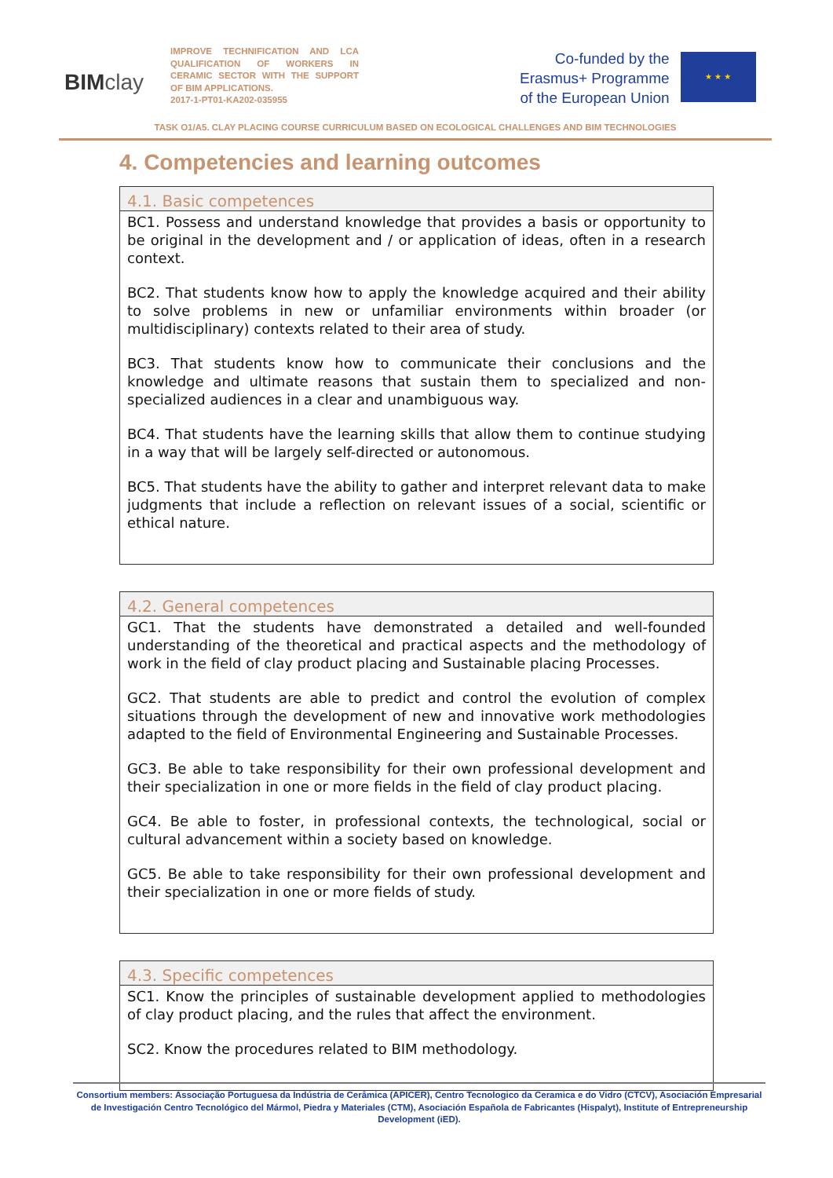BIM clay
IMPROVE TECHNIFICATION AND LCA QUALIFICATION OF WORKERS IN CERAMIC SECTOR WITH THE SUPPORT OF BIM APPLICATIONS.
2017-1-PT01-KA202-035955
Co-funded by the
Erasmus+ Programme
of the European Union
★ ★ ★
TASK O1/A5. CLAY PLACING COURSE CURRICULUM BASED ON ECOLOGICAL CHALLENGES AND BIM TECHNOLOGIES
4. Competencies and learning outcomes
| 4.1. Basic competences |
| --- |
| BC1. Possess and understand knowledge that provides a basis or opportunity to be original in the development and / or application of ideas, often in a research context. BC2. That students know how to apply the knowledge acquired and their ability to solve problems in new or unfamiliar environments within broader (or multidisciplinary) contexts related to their area of study. BC3. That students know how to communicate their conclusions and the knowledge and ultimate reasons that sustain them to specialized and non-specialized audiences in a clear and unambiguous way. BC4. That students have the learning skills that allow them to continue studying in a way that will be largely self-directed or autonomous. BC5. That students have the ability to gather and interpret relevant data to make judgments that include a reflection on relevant issues of a social, scientific or ethical nature. |
| 4.2. General competences |
| --- |
| GC1. That the students have demonstrated a detailed and well-founded understanding of the theoretical and practical aspects and the methodology of work in the field of clay product placing and Sustainable placing Processes. GC2. That students are able to predict and control the evolution of complex situations through the development of new and innovative work methodologies adapted to the field of Environmental Engineering and Sustainable Processes. GC3. Be able to take responsibility for their own professional development and their specialization in one or more fields in the field of clay product placing. GC4. Be able to foster, in professional contexts, the technological, social or cultural advancement within a society based on knowledge. GC5. Be able to take responsibility for their own professional development and their specialization in one or more fields of study. |
| 4.3. Specific competences |
| --- |
| SC1. Know the principles of sustainable development applied to methodologies of clay product placing, and the rules that affect the environment. SC2. Know the procedures related to BIM methodology. |
Consortium members: Associação Portuguesa da Indústria de Cerâmica (APICER), Centro Tecnologico da Ceramica e do Vidro (CTCV), Asociación Empresarial de Investigación Centro Tecnológico del Mármol, Piedra y Materiales (CTM), Asociación Española de Fabricantes (Hispalyt), Institute of Entrepreneurship Development (iED).